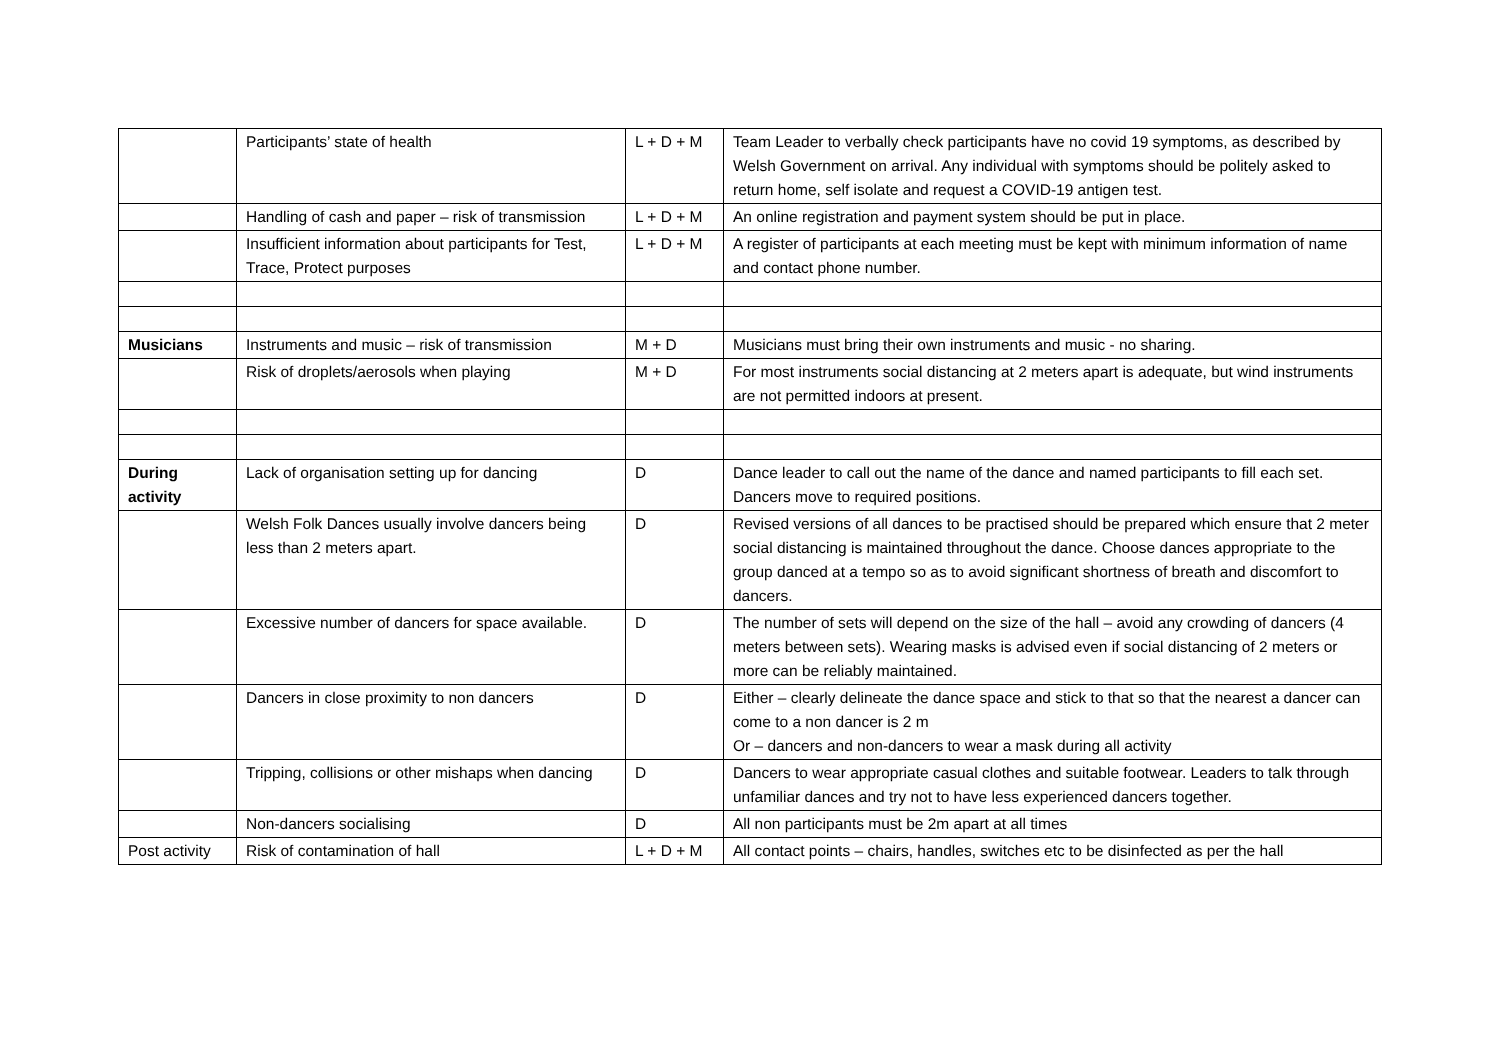| | Participants’ state of health | L + D + M | Team Leader to verbally check participants have no covid 19 symptoms, as described by Welsh Government on arrival. Any individual with symptoms should be politely asked to return home, self isolate and request a COVID-19 antigen test. |
| | Handling of cash and paper – risk of transmission | L + D + M | An online registration and payment system should be put in place. |
| | Insufficient information about participants for Test, Trace, Protect purposes | L + D + M | A register of participants at each meeting must be kept with minimum information of name and contact phone number. |
| Musicians | Instruments and music – risk of transmission | M + D | Musicians must bring their own instruments and music - no sharing. |
| | Risk of droplets/aerosols when playing | M + D | For most instruments social distancing at 2 meters apart is adequate, but wind instruments are not permitted indoors at present. |
| During activity | Lack of organisation setting up for dancing | D | Dance leader to call out the name of the dance and named participants to fill each set. Dancers move to required positions. |
| | Welsh Folk Dances usually involve dancers being less than 2 meters apart. | D | Revised versions of all dances to be practised should be prepared which ensure that 2 meter social distancing is maintained throughout the dance. Choose dances appropriate to the group danced at a tempo so as to avoid significant shortness of breath and discomfort to dancers. |
| | Excessive number of dancers for space available. | D | The number of sets will depend on the size of the hall – avoid any crowding of dancers (4 meters between sets). Wearing masks is advised even if social distancing of 2 meters or more can be reliably maintained. |
| | Dancers in close proximity to non dancers | D | Either – clearly delineate the dance space and stick to that so that the nearest a dancer can come to a non dancer is 2 m Or – dancers and non-dancers to wear a mask during all activity |
| | Tripping, collisions or other mishaps when dancing | D | Dancers to wear appropriate casual clothes and suitable footwear. Leaders to talk through unfamiliar dances and try not to have less experienced dancers together. |
| | Non-dancers socialising | D | All non participants must be 2m apart at all times |
| Post activity | Risk of contamination of hall | L + D + M | All contact points – chairs, handles, switches etc to be disinfected as per the hall |